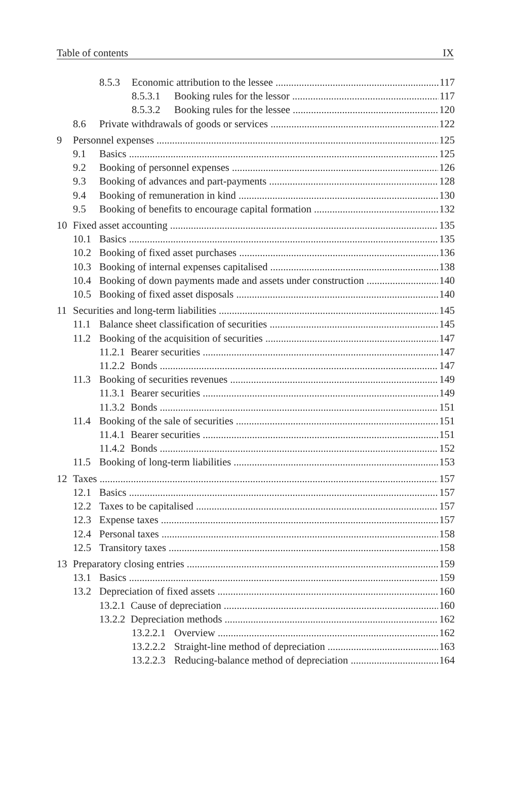Table of contents IX
8.5.3 Economic attribution to the lessee 117
8.5.3.1 Booking rules for the lessor 117
8.5.3.2 Booking rules for the lessee 120
8.6 Private withdrawals of goods or services 122
9 Personnel expenses 125
9.1 Basics 125
9.2 Booking of personnel expenses 126
9.3 Booking of advances and part-payments 128
9.4 Booking of remuneration in kind 130
9.5 Booking of benefits to encourage capital formation 132
10 Fixed asset accounting 135
10.1 Basics 135
10.2 Booking of fixed asset purchases 136
10.3 Booking of internal expenses capitalised 138
10.4 Booking of down payments made and assets under construction 140
10.5 Booking of fixed asset disposals 140
11 Securities and long-term liabilities 145
11.1 Balance sheet classification of securities 145
11.2 Booking of the acquisition of securities 147
11.2.1 Bearer securities 147
11.2.2 Bonds 147
11.3 Booking of securities revenues 149
11.3.1 Bearer securities 149
11.3.2 Bonds 151
11.4 Booking of the sale of securities 151
11.4.1 Bearer securities 151
11.4.2 Bonds 152
11.5 Booking of long-term liabilities 153
12 Taxes 157
12.1 Basics 157
12.2 Taxes to be capitalised 157
12.3 Expense taxes 157
12.4 Personal taxes 158
12.5 Transitory taxes 158
13 Preparatory closing entries 159
13.1 Basics 159
13.2 Depreciation of fixed assets 160
13.2.1 Cause of depreciation 160
13.2.2 Depreciation methods 162
13.2.2.1 Overview 162
13.2.2.2 Straight-line method of depreciation 163
13.2.2.3 Reducing-balance method of depreciation 164